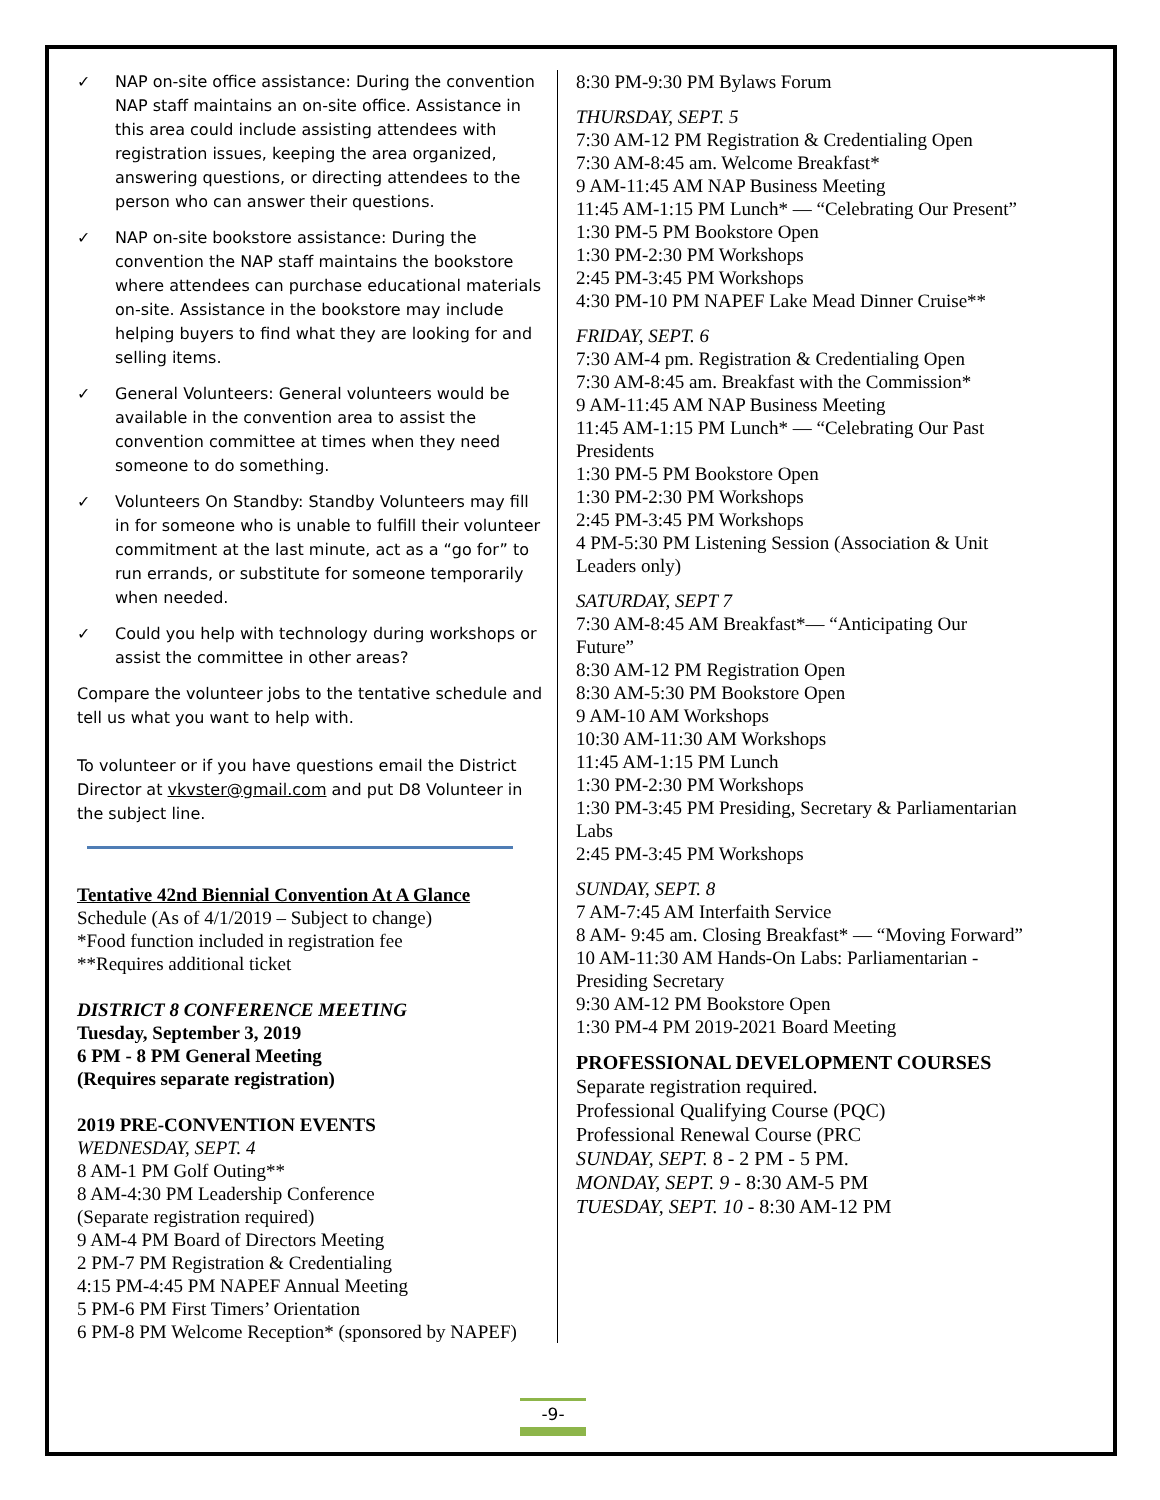✓ NAP on-site office assistance: During the convention NAP staff maintains an on-site office. Assistance in this area could include assisting attendees with registration issues, keeping the area organized, answering questions, or directing attendees to the person who can answer their questions.
✓ NAP on-site bookstore assistance: During the convention the NAP staff maintains the bookstore where attendees can purchase educational materials on-site. Assistance in the bookstore may include helping buyers to find what they are looking for and selling items.
✓ General Volunteers: General volunteers would be available in the convention area to assist the convention committee at times when they need someone to do something.
✓ Volunteers On Standby: Standby Volunteers may fill in for someone who is unable to fulfill their volunteer commitment at the last minute, act as a “go for” to run errands, or substitute for someone temporarily when needed.
✓ Could you help with technology during workshops or assist the committee in other areas?
Compare the volunteer jobs to the tentative schedule and tell us what you want to help with.
To volunteer or if you have questions email the District Director at vkvster@gmail.com and put D8 Volunteer in the subject line.
Tentative 42nd Biennial Convention At A Glance
Schedule (As of 4/1/2019 – Subject to change)
*Food function included in registration fee
**Requires additional ticket
DISTRICT 8 CONFERENCE MEETING
Tuesday, September 3, 2019
6 PM - 8 PM General Meeting
(Requires separate registration)
2019 PRE-CONVENTION EVENTS
WEDNESDAY, SEPT. 4
8 AM-1 PM Golf Outing**
8 AM-4:30 PM Leadership Conference
(Separate registration required)
9 AM-4 PM Board of Directors Meeting
2 PM-7 PM Registration & Credentialing
4:15 PM-4:45 PM NAPEF Annual Meeting
5 PM-6 PM First Timers’ Orientation
6 PM-8 PM Welcome Reception* (sponsored by NAPEF)
8:30 PM-9:30 PM Bylaws Forum
THURSDAY, SEPT. 5
7:30 AM-12 PM Registration & Credentialing Open
7:30 AM-8:45 am. Welcome Breakfast*
9 AM-11:45 AM NAP Business Meeting
11:45 AM-1:15 PM Lunch* — “Celebrating Our Present”
1:30 PM-5 PM Bookstore Open
1:30 PM-2:30 PM Workshops
2:45 PM-3:45 PM Workshops
4:30 PM-10 PM NAPEF Lake Mead Dinner Cruise**
FRIDAY, SEPT. 6
7:30 AM-4 pm. Registration & Credentialing Open
7:30 AM-8:45 am. Breakfast with the Commission*
9 AM-11:45 AM NAP Business Meeting
11:45 AM-1:15 PM Lunch* — “Celebrating Our Past Presidents
1:30 PM-5 PM Bookstore Open
1:30 PM-2:30 PM Workshops
2:45 PM-3:45 PM Workshops
4 PM-5:30 PM Listening Session (Association & Unit Leaders only)
SATURDAY, SEPT 7
7:30 AM-8:45 AM Breakfast*— “Anticipating Our Future”
8:30 AM-12 PM Registration Open
8:30 AM-5:30 PM Bookstore Open
9 AM-10 AM Workshops
10:30 AM-11:30 AM Workshops
11:45 AM-1:15 PM Lunch
1:30 PM-2:30 PM Workshops
1:30 PM-3:45 PM Presiding, Secretary & Parliamentarian Labs
2:45 PM-3:45 PM Workshops
SUNDAY, SEPT. 8
7 AM-7:45 AM Interfaith Service
8 AM- 9:45 am. Closing Breakfast* — “Moving Forward”
10 AM-11:30 AM Hands-On Labs: Parliamentarian - Presiding Secretary
9:30 AM-12 PM Bookstore Open
1:30 PM-4 PM 2019-2021 Board Meeting
PROFESSIONAL DEVELOPMENT COURSES
Separate registration required.
Professional Qualifying Course (PQC)
Professional Renewal Course (PRC
SUNDAY, SEPT. 8 - 2 PM - 5 PM.
MONDAY, SEPT. 9 - 8:30 AM-5 PM
TUESDAY, SEPT. 10 - 8:30 AM-12 PM
-9-